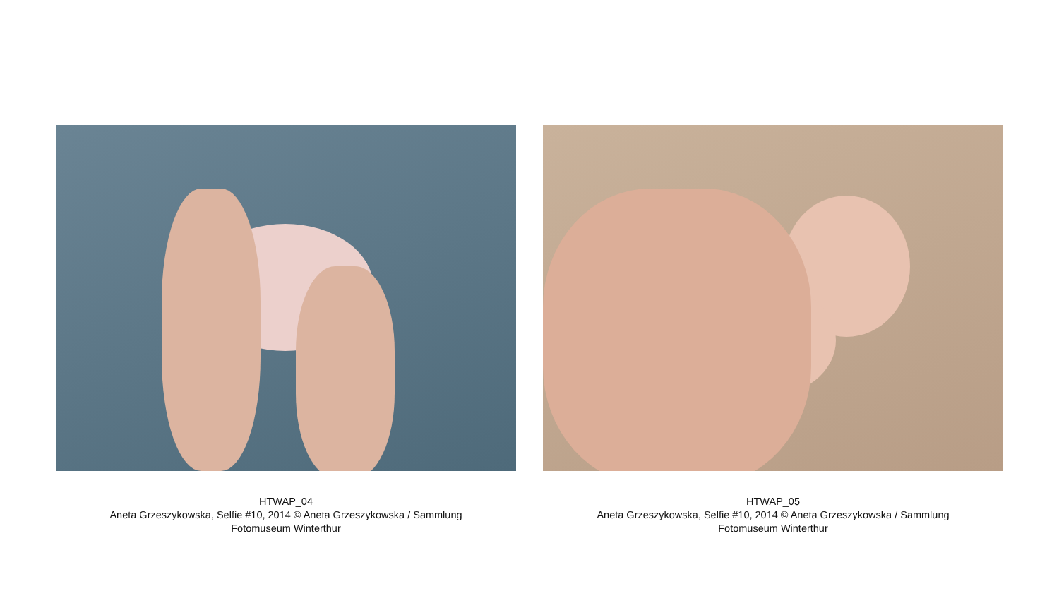HTWAP_04
Aneta Grzeszykowska, Selfie #10, 2014 © Aneta Grzeszykowska / Sammlung
Fotomuseum Winterthur
HTWAP_05
Aneta Grzeszykowska, Selfie #10, 2014 © Aneta Grzeszykowska / Sammlung
Fotomuseum Winterthur